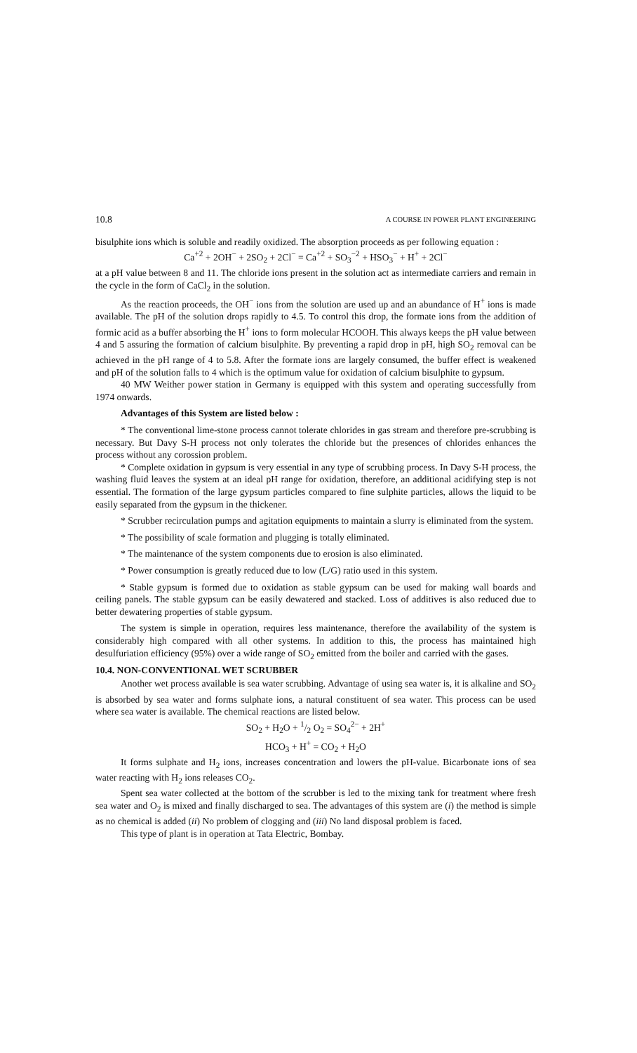10.8 A COURSE IN POWER PLANT ENGINEERING
bisulphite ions which is soluble and readily oxidized. The absorption proceeds as per following equation :
Ca<sup>+2</sup> + 2OH<sup>−</sup> + 2SO<sub>2</sub> + 2Cl<sup>−</sup> = Ca<sup>+2</sup> + SO<sub>3</sub><sup>−2</sup> + HSO<sub>3</sub><sup>−</sup> + H<sup>+</sup> + 2Cl<sup>−</sup>
at a pH value between 8 and 11. The chloride ions present in the solution act as intermediate carriers and remain in the cycle in the form of CaCl<sub>2</sub> in the solution.
As the reaction proceeds, the OH<sup>−</sup> ions from the solution are used up and an abundance of H<sup>+</sup> ions is made available. The pH of the solution drops rapidly to 4.5. To control this drop, the formate ions from the addition of formic acid as a buffer absorbing the H<sup>+</sup> ions to form molecular HCOOH. This always keeps the pH value between 4 and 5 assuring the formation of calcium bisulphite. By preventing a rapid drop in pH, high SO<sub>2</sub> removal can be achieved in the pH range of 4 to 5.8. After the formate ions are largely consumed, the buffer effect is weakened and pH of the solution falls to 4 which is the optimum value for oxidation of calcium bisulphite to gypsum.
40 MW Weither power station in Germany is equipped with this system and operating successfully from 1974 onwards.
Advantages of this System are listed below :
* The conventional lime-stone process cannot tolerate chlorides in gas stream and therefore pre-scrubbing is necessary. But Davy S-H process not only tolerates the chloride but the presences of chlorides enhances the process without any corossion problem.
* Complete oxidation in gypsum is very essential in any type of scrubbing process. In Davy S-H process, the washing fluid leaves the system at an ideal pH range for oxidation, therefore, an additional acidifying step is not essential. The formation of the large gypsum particles compared to fine sulphite particles, allows the liquid to be easily separated from the gypsum in the thickener.
* Scrubber recirculation pumps and agitation equipments to maintain a slurry is eliminated from the system.
* The possibility of scale formation and plugging is totally eliminated.
* The maintenance of the system components due to erosion is also eliminated.
* Power consumption is greatly reduced due to low (L/G) ratio used in this system.
* Stable gypsum is formed due to oxidation as stable gypsum can be used for making wall boards and ceiling panels. The stable gypsum can be easily dewatered and stacked. Loss of additives is also reduced due to better dewatering properties of stable gypsum.
The system is simple in operation, requires less maintenance, therefore the availability of the system is considerably high compared with all other systems. In addition to this, the process has maintained high desulfuriation efficiency (95%) over a wide range of SO<sub>2</sub> emitted from the boiler and carried with the gases.
10.4. NON-CONVENTIONAL WET SCRUBBER
Another wet process available is sea water scrubbing. Advantage of using sea water is, it is alkaline and SO<sub>2</sub> is absorbed by sea water and forms sulphate ions, a natural constituent of sea water. This process can be used where sea water is available. The chemical reactions are listed below.
SO<sub>2</sub> + H<sub>2</sub>O + 1/2 O<sub>2</sub> = SO<sub>4</sub><sup>2−</sup> + 2H<sup>+</sup>
HCO<sub>3</sub> + H<sup>+</sup> = CO<sub>2</sub> + H<sub>2</sub>O
It forms sulphate and H<sub>2</sub> ions, increases concentration and lowers the pH-value. Bicarbonate ions of sea water reacting with H<sub>2</sub> ions releases CO<sub>2</sub>.
Spent sea water collected at the bottom of the scrubber is led to the mixing tank for treatment where fresh sea water and O<sub>2</sub> is mixed and finally discharged to sea. The advantages of this system are (i) the method is simple as no chemical is added (ii) No problem of clogging and (iii) No land disposal problem is faced.
This type of plant is in operation at Tata Electric, Bombay.